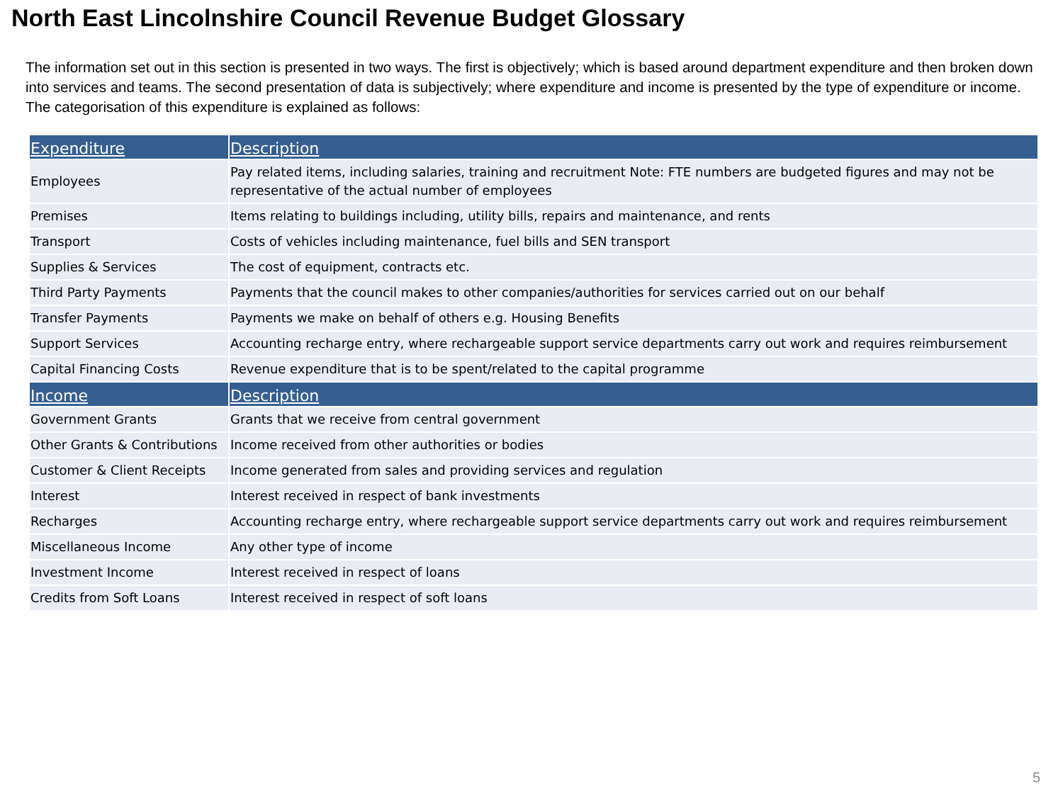North East Lincolnshire Council Revenue Budget Glossary
The information set out in this section is presented in two ways. The first is objectively; which is based around department expenditure and then broken down into services and teams. The second presentation of data is subjectively; where expenditure and income is presented by the type of expenditure or income. The categorisation of this expenditure is explained as follows:
| Expenditure | Description |
| --- | --- |
| Employees | Pay related items, including salaries, training and recruitment Note: FTE numbers are budgeted figures and may not be representative of the actual number of employees |
| Premises | Items relating to buildings including, utility bills, repairs and maintenance, and rents |
| Transport | Costs of vehicles including maintenance, fuel bills and SEN transport |
| Supplies & Services | The cost of equipment, contracts etc. |
| Third Party Payments | Payments that the council makes to other companies/authorities for services carried out on our behalf |
| Transfer Payments | Payments we make on behalf of others e.g. Housing Benefits |
| Support Services | Accounting recharge entry, where rechargeable support service departments carry out work and requires reimbursement |
| Capital Financing Costs | Revenue expenditure that is to be spent/related to the capital programme |
| Income | Description |
| Government Grants | Grants that we receive from central government |
| Other Grants & Contributions | Income received from other authorities or bodies |
| Customer & Client Receipts | Income generated from sales and providing services and regulation |
| Interest | Interest received in respect of bank investments |
| Recharges | Accounting recharge entry, where rechargeable support service departments carry out work and requires reimbursement |
| Miscellaneous Income | Any other type of income |
| Investment Income | Interest received in respect of loans |
| Credits from Soft Loans | Interest received in respect of soft loans |
5